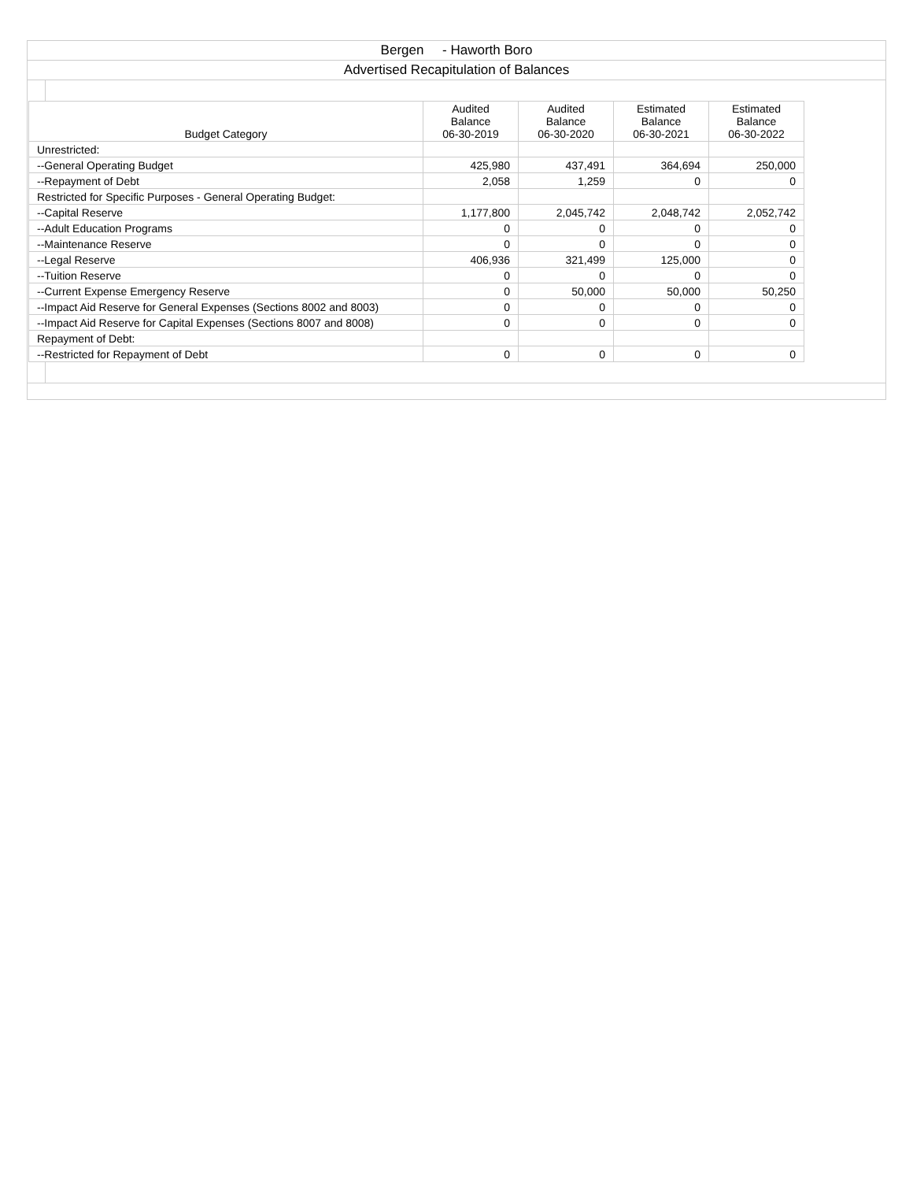Bergen - Haworth Boro
Advertised Recapitulation of Balances
| Budget Category | Audited Balance 06-30-2019 | Audited Balance 06-30-2020 | Estimated Balance 06-30-2021 | Estimated Balance 06-30-2022 |
| --- | --- | --- | --- | --- |
| Unrestricted: | | | | |
| --General Operating Budget | 425,980 | 437,491 | 364,694 | 250,000 |
| --Repayment of Debt | 2,058 | 1,259 | 0 | 0 |
| Restricted for Specific Purposes - General Operating Budget: | | | | |
| --Capital Reserve | 1,177,800 | 2,045,742 | 2,048,742 | 2,052,742 |
| --Adult Education Programs | 0 | 0 | 0 | 0 |
| --Maintenance Reserve | 0 | 0 | 0 | 0 |
| --Legal Reserve | 406,936 | 321,499 | 125,000 | 0 |
| --Tuition Reserve | 0 | 0 | 0 | 0 |
| --Current Expense Emergency Reserve | 0 | 50,000 | 50,000 | 50,250 |
| --Impact Aid Reserve for General Expenses (Sections 8002 and 8003) | 0 | 0 | 0 | 0 |
| --Impact Aid Reserve for Capital Expenses (Sections 8007 and 8008) | 0 | 0 | 0 | 0 |
| Repayment of Debt: | | | | |
| --Restricted for Repayment of Debt | 0 | 0 | 0 | 0 |